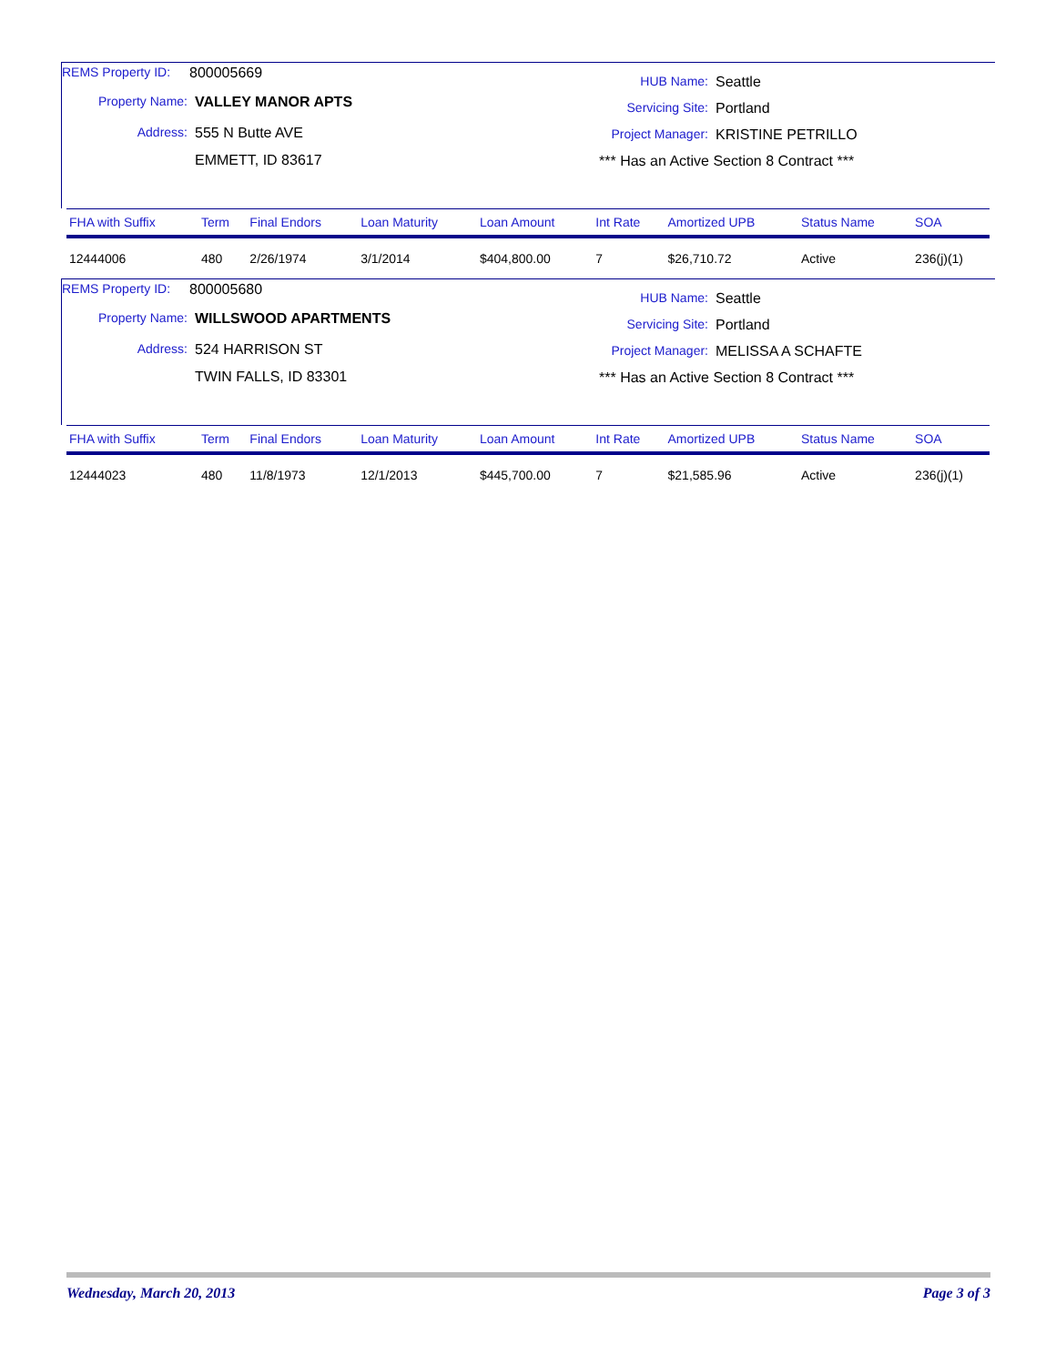REMS Property ID: 800005669
Property Name: VALLEY MANOR APTS
Address: 555 N Butte AVE
EMMETT, ID 83617
HUB Name: Seattle
Servicing Site: Portland
Project Manager: KRISTINE PETRILLO
*** Has an Active Section 8 Contract ***
| FHA with Suffix | Term | Final Endors | Loan Maturity | Loan Amount | Int Rate | Amortized UPB | Status Name | SOA |
| --- | --- | --- | --- | --- | --- | --- | --- | --- |
| 12444006 | 480 | 2/26/1974 | 3/1/2014 | $404,800.00 | 7 | $26,710.72 | Active | 236(j)(1) |
REMS Property ID: 800005680
Property Name: WILLSWOOD APARTMENTS
Address: 524 HARRISON ST
TWIN FALLS, ID 83301
HUB Name: Seattle
Servicing Site: Portland
Project Manager: MELISSA A SCHAFTE
*** Has an Active Section 8 Contract ***
| FHA with Suffix | Term | Final Endors | Loan Maturity | Loan Amount | Int Rate | Amortized UPB | Status Name | SOA |
| --- | --- | --- | --- | --- | --- | --- | --- | --- |
| 12444023 | 480 | 11/8/1973 | 12/1/2013 | $445,700.00 | 7 | $21,585.96 | Active | 236(j)(1) |
Wednesday, March 20, 2013 Page 3 of 3